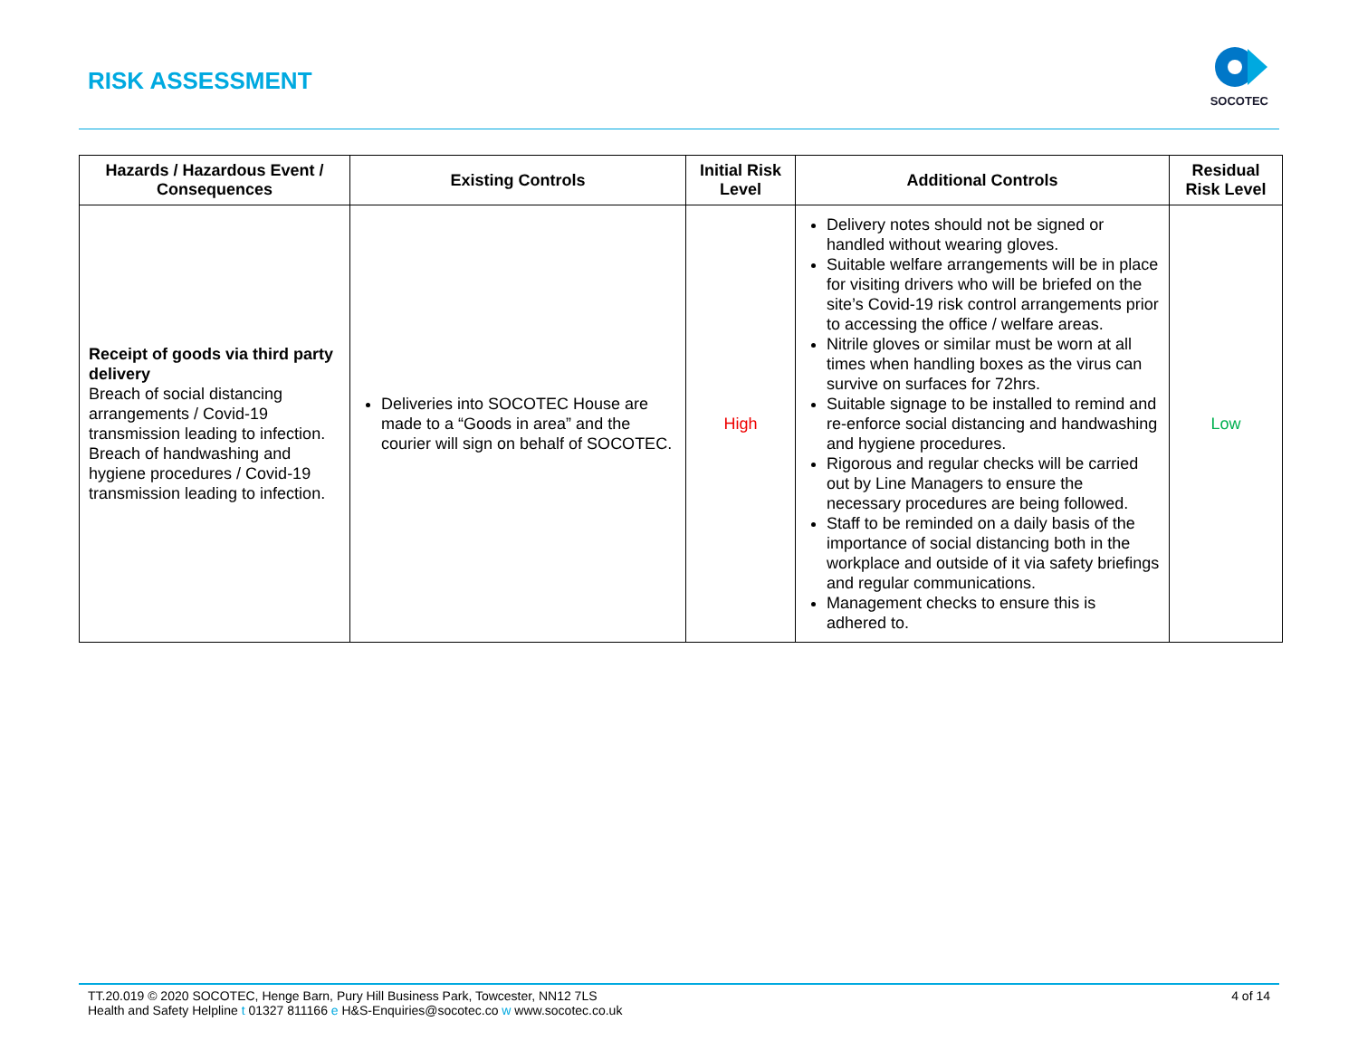RISK ASSESSMENT
SOCOTEC
| Hazards / Hazardous Event / Consequences | Existing Controls | Initial Risk Level | Additional Controls | Residual Risk Level |
| --- | --- | --- | --- | --- |
| Receipt of goods via third party delivery Breach of social distancing arrangements / Covid-19 transmission leading to infection. Breach of handwashing and hygiene procedures / Covid-19 transmission leading to infection. | Deliveries into SOCOTEC House are made to a “Goods in area” and the courier will sign on behalf of SOCOTEC. | High | Delivery notes should not be signed or handled without wearing gloves. Suitable welfare arrangements will be in place for visiting drivers who will be briefed on the site’s Covid-19 risk control arrangements prior to accessing the office / welfare areas. Nitrile gloves or similar must be worn at all times when handling boxes as the virus can survive on surfaces for 72hrs. Suitable signage to be installed to remind and re-enforce social distancing and handwashing and hygiene procedures. Rigorous and regular checks will be carried out by Line Managers to ensure the necessary procedures are being followed. Staff to be reminded on a daily basis of the importance of social distancing both in the workplace and outside of it via safety briefings and regular communications. Management checks to ensure this is adhered to. | Low |
TT.20.019 © 2020 SOCOTEC, Henge Barn, Pury Hill Business Park, Towcester, NN12 7LS
Health and Safety Helpline t 01327 811166 e H&S-Enquiries@socotec.co w www.socotec.co.uk
4 of 14